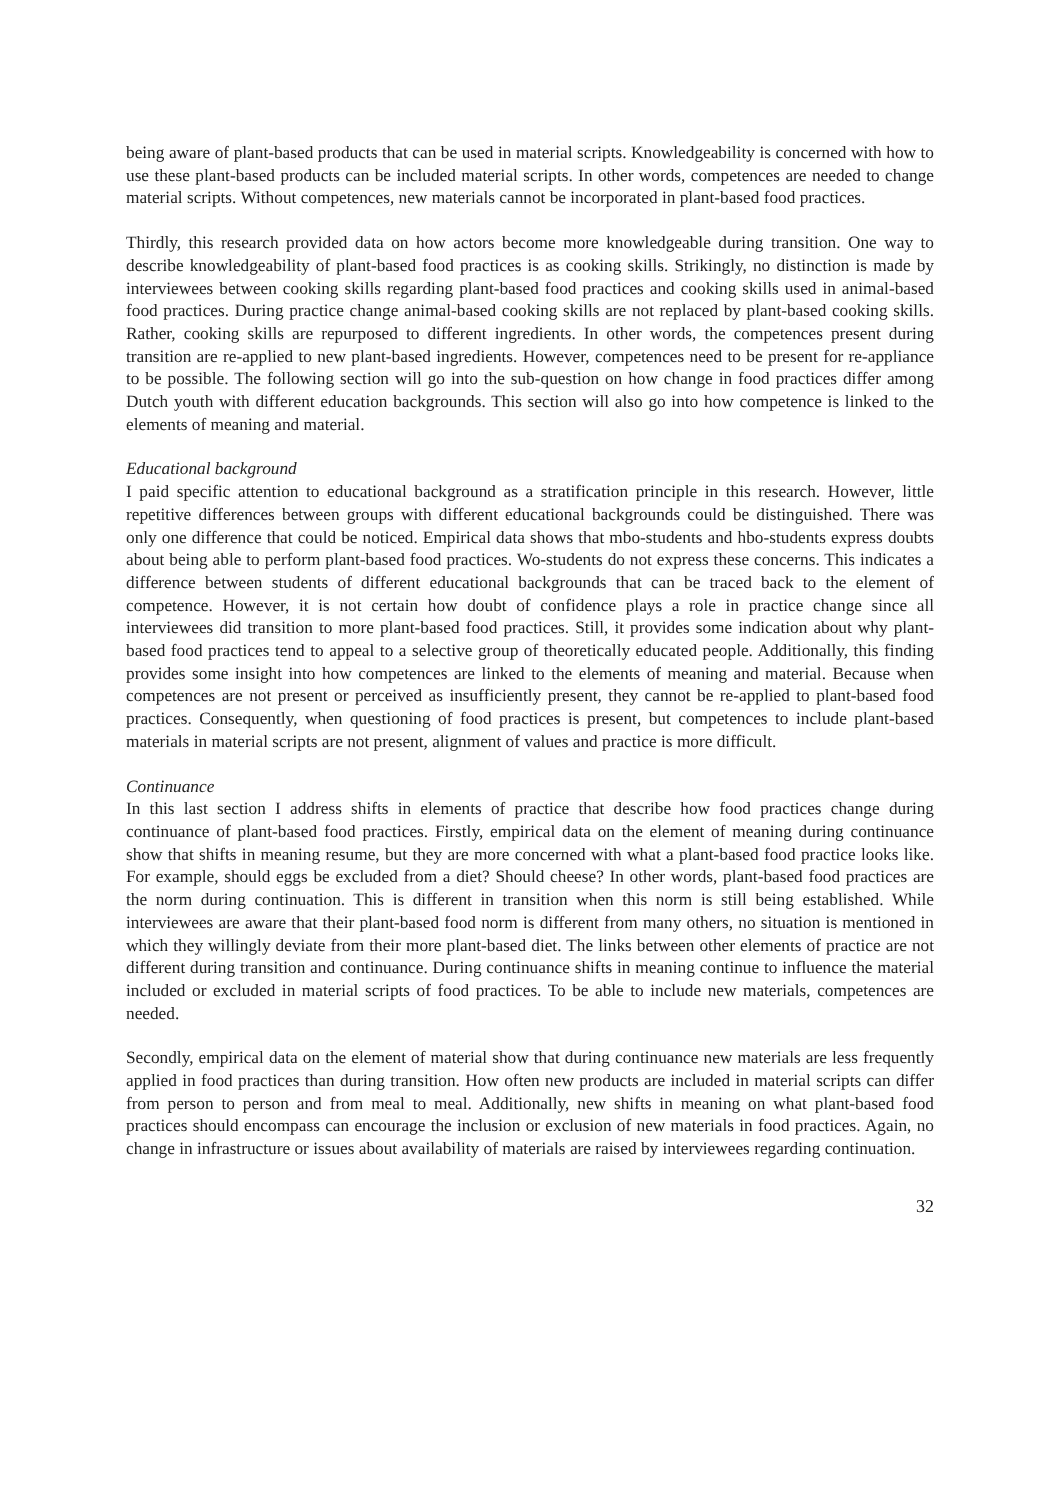being aware of plant-based products that can be used in material scripts. Knowledgeability is concerned with how to use these plant-based products can be included material scripts. In other words, competences are needed to change material scripts. Without competences, new materials cannot be incorporated in plant-based food practices.
Thirdly, this research provided data on how actors become more knowledgeable during transition. One way to describe knowledgeability of plant-based food practices is as cooking skills. Strikingly, no distinction is made by interviewees between cooking skills regarding plant-based food practices and cooking skills used in animal-based food practices. During practice change animal-based cooking skills are not replaced by plant-based cooking skills. Rather, cooking skills are repurposed to different ingredients. In other words, the competences present during transition are re-applied to new plant-based ingredients. However, competences need to be present for re-appliance to be possible. The following section will go into the sub-question on how change in food practices differ among Dutch youth with different education backgrounds. This section will also go into how competence is linked to the elements of meaning and material.
Educational background
I paid specific attention to educational background as a stratification principle in this research. However, little repetitive differences between groups with different educational backgrounds could be distinguished. There was only one difference that could be noticed. Empirical data shows that mbo-students and hbo-students express doubts about being able to perform plant-based food practices. Wo-students do not express these concerns. This indicates a difference between students of different educational backgrounds that can be traced back to the element of competence. However, it is not certain how doubt of confidence plays a role in practice change since all interviewees did transition to more plant-based food practices. Still, it provides some indication about why plant-based food practices tend to appeal to a selective group of theoretically educated people. Additionally, this finding provides some insight into how competences are linked to the elements of meaning and material. Because when competences are not present or perceived as insufficiently present, they cannot be re-applied to plant-based food practices. Consequently, when questioning of food practices is present, but competences to include plant-based materials in material scripts are not present, alignment of values and practice is more difficult.
Continuance
In this last section I address shifts in elements of practice that describe how food practices change during continuance of plant-based food practices. Firstly, empirical data on the element of meaning during continuance show that shifts in meaning resume, but they are more concerned with what a plant-based food practice looks like. For example, should eggs be excluded from a diet? Should cheese? In other words, plant-based food practices are the norm during continuation. This is different in transition when this norm is still being established. While interviewees are aware that their plant-based food norm is different from many others, no situation is mentioned in which they willingly deviate from their more plant-based diet. The links between other elements of practice are not different during transition and continuance. During continuance shifts in meaning continue to influence the material included or excluded in material scripts of food practices. To be able to include new materials, competences are needed.
Secondly, empirical data on the element of material show that during continuance new materials are less frequently applied in food practices than during transition. How often new products are included in material scripts can differ from person to person and from meal to meal. Additionally, new shifts in meaning on what plant-based food practices should encompass can encourage the inclusion or exclusion of new materials in food practices. Again, no change in infrastructure or issues about availability of materials are raised by interviewees regarding continuation.
32